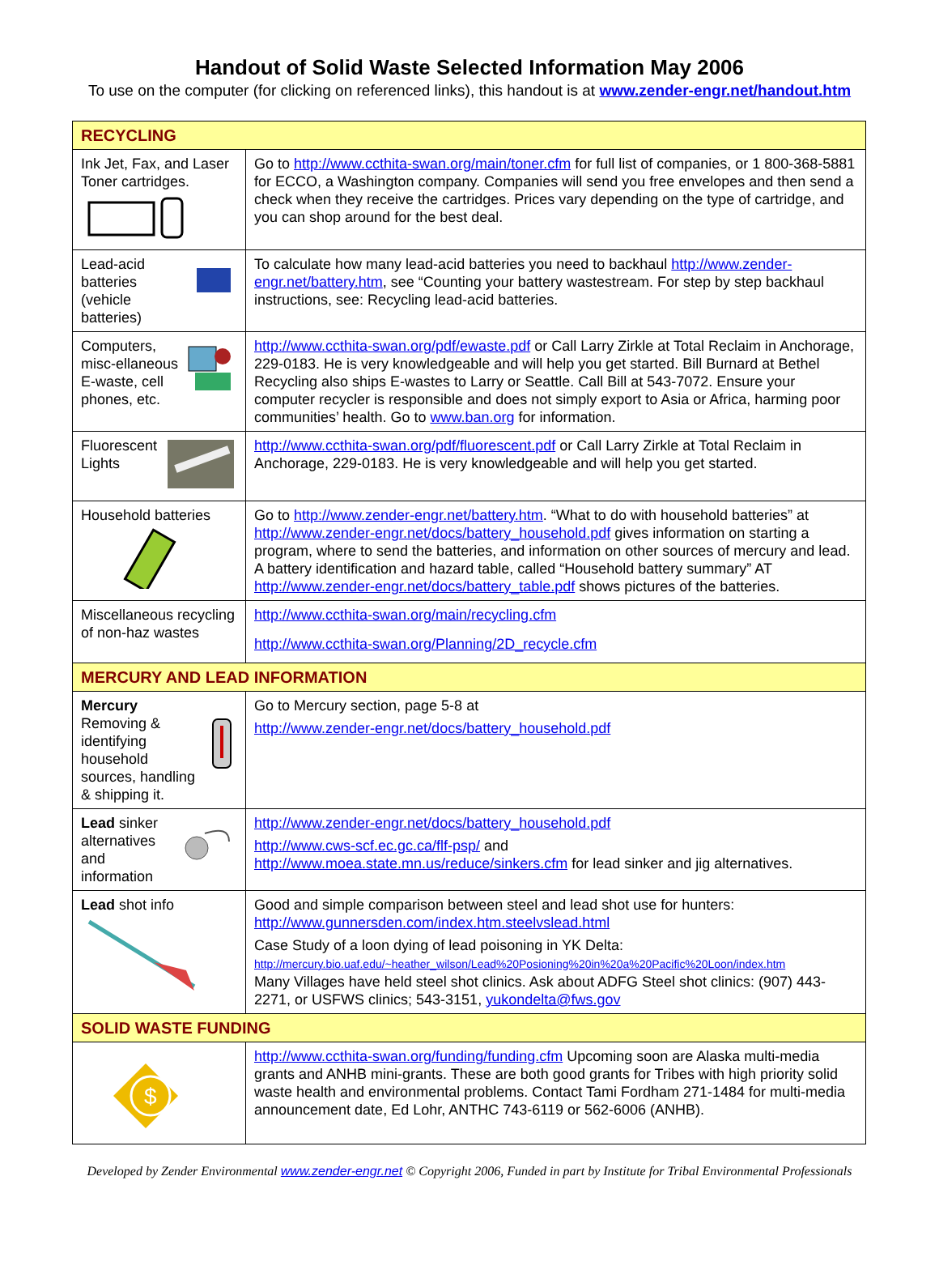Handout of Solid Waste Selected Information May 2006
To use on the computer (for clicking on referenced links), this handout is at www.zender-engr.net/handout.htm
| RECYCLING | |
| Ink Jet, Fax, and Laser Toner cartridges. | Go to http://www.ccthita-swan.org/main/toner.cfm for full list of companies, or 1 800-368-5881 for ECCO, a Washington company. Companies will send you free envelopes and then send a check when they receive the cartridges. Prices vary depending on the type of cartridge, and you can shop around for the best deal. |
| Lead-acid batteries (vehicle batteries) | To calculate how many lead-acid batteries you need to backhaul http://www.zender-engr.net/battery.htm , see “Counting your battery wastestream. For step by step backhaul instructions, see: Recycling lead-acid batteries. |
| Computers, misc-ellaneous E-waste, cell phones, etc. | http://www.ccthita-swan.org/pdf/ewaste.pdf or Call Larry Zirkle at Total Reclaim in Anchorage, 229-0183. He is very knowledgeable and will help you get started. Bill Burnard at Bethel Recycling also ships E-wastes to Larry or Seattle. Call Bill at 543-7072. Ensure your computer recycler is responsible and does not simply export to Asia or Africa, harming poor communities’ health. Go to www.ban.org for information. |
| Fluorescent Lights | http://www.ccthita-swan.org/pdf/fluorescent.pdf or Call Larry Zirkle at Total Reclaim in Anchorage, 229-0183. He is very knowledgeable and will help you get started. |
| Household batteries | Go to http://www.zender-engr.net/battery.htm . “What to do with household batteries” at http://www.zender-engr.net/docs/battery_household.pdf gives information on starting a program, where to send the batteries, and information on other sources of mercury and lead. A battery identification and hazard table, called “Household battery summary” AT http://www.zender-engr.net/docs/battery_table.pdf shows pictures of the batteries. |
| Miscellaneous recycling of non-haz wastes | http://www.ccthita-swan.org/main/recycling.cfm http://www.ccthita-swan.org/Planning/2D_recycle.cfm |
| MERCURY AND LEAD INFORMATION | |
| Mercury Removing & identifying household sources, handling & shipping it. | Go to Mercury section, page 5-8 at http://www.zender-engr.net/docs/battery_household.pdf |
| Lead sinker alternatives and information | http://www.zender-engr.net/docs/battery_household.pdf http://www.cws-scf.ec.gc.ca/flf-psp/ and http://www.moea.state.mn.us/reduce/sinkers.cfm for lead sinker and jig alternatives. |
| Lead shot info | Good and simple comparison between steel and lead shot use for hunters: http://www.gunnersden.com/index.htm.steelvslead.html Case Study of a loon dying of lead poisoning in YK Delta: http://mercury.bio.uaf.edu/~heather_wilson/Lead%20Posioning%20in%20a%20Pacific%20Loon/index.htm Many Villages have held steel shot clinics. Ask about ADFG Steel shot clinics: (907) 443-2271, or USFWS clinics; 543-3151, yukondelta@fws.gov |
| SOLID WASTE FUNDING | |
| $ | http://www.ccthita-swan.org/funding/funding.cfm Upcoming soon are Alaska multi-media grants and ANHB mini-grants. These are both good grants for Tribes with high priority solid waste health and environmental problems. Contact Tami Fordham 271-1484 for multi-media announcement date, Ed Lohr, ANTHC 743-6119 or 562-6006 (ANHB). |
Developed by Zender Environmental www.zender-engr.net © Copyright 2006, Funded in part by Institute for Tribal Environmental Professionals